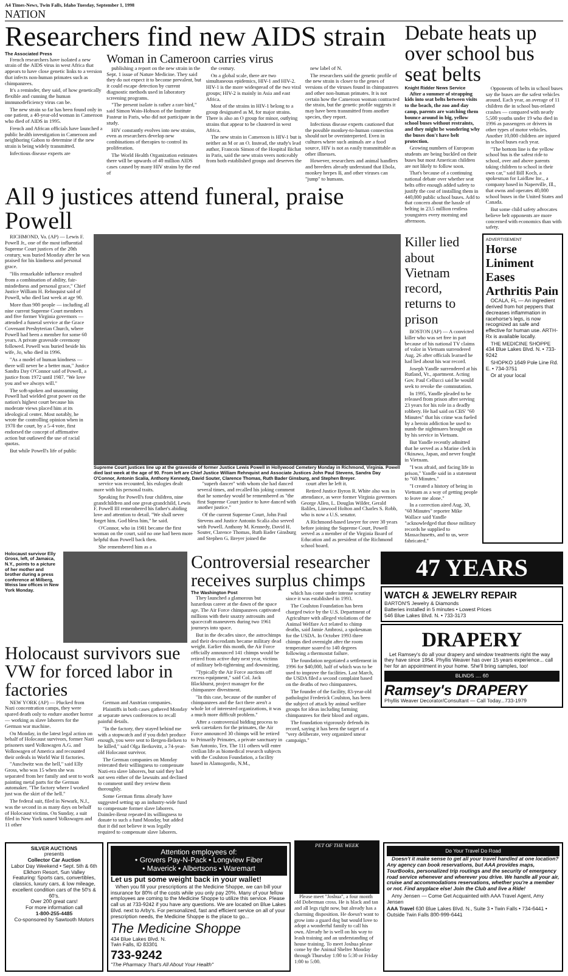A4 Times-News, Twin Falls, Idaho Tuesday, September 1, 1998
NATION
Researchers find new AIDS strain
The Associated Press
French researchers have isolated a new strain of the AIDS virus in west Africa that appears to have close genetic links to a version that infects non-human primates such as chimpanzees.
It's a reminder, they said, of how genetically flexible and cunning the human immunodeficiency virus can be.
The new strain so far has been found only in one patient, a 40-year-old woman in Cameroon who died of AIDS in 1995.
French and African officials have launched a public health investigation in Cameroon and neighboring Gabon to determine if the new strain is being widely transmitted.
Infectious disease experts are
Woman in Cameroon carries virus
publishing a report on the new strain in the Sept. 1 issue of Nature Medicine. They said they do not expect it to become prevalent, but it could escape detection by current diagnostic methods used in laboratory screening programs.
"The present isolate is rather a rare bird," said Simon Wain-Hobson of the Institute Pasteur in Paris, who did not participate in the study.
HIV constantly evolves into new strains, even as researchers develop new combinations of therapies to control its proliferation.
The World Health Organization estimates there will be upwards of 40 million AIDS cases caused by many HIV strains by the end of
the century.
On a global scale, there are two simultaneous epidemics, HIV-1 and HIV-2. HIV-1 is the more widespread of the two viral groups; HIV-2 is mainly in Asia and east Africa.
Most of the strains in HIV-1 belong to a group designated as M, for major strains. There is also an O group for minor, outlying strains that appear to be clustered in west Africa.
The new strain in Cameroon is HIV-1 but is neither an M or an O. Instead, the study's lead author, Francois Simon of the Hospital Bichat in Paris, said the new strain veers noticeably from both established groups and deserves the
new label of N.
The researchers said the genetic profile of the new strain is closer to the genes of versions of the viruses found in chimpanzees and other non-human primates. It is not certain how the Cameroon woman contracted the strain, but the genetic profile suggests it may have been transmitted from another species, they report.
Infectious disease experts cautioned that the possible monkey-to-human connection should not be overinterpreted. Even in cultures where such animals are a food source, HIV is not as easily transmittable as other illnesses.
However, researchers and animal handlers and breeders already understand that Ebola, monkey herpes B, and other viruses can "jump" to humans.
All 9 justices attend funeral, praise Powell
RICHMOND, Va. (AP) — Lewis F. Powell Jr., one of the most influential Supreme Court justices of the 20th century, was buried Monday after he was praised for his kindness and personal grace.
"His remarkable influence resulted from a combination of ability, fair-mindedness and personal grace," Chief Justice William H. Rehnquist said of Powell, who died last week at age 90.
More than 900 people — including all nine current Supreme Court members and five former Virginia governors — attended a funeral service at the Grace Covenant Presbyterian Church, where Powell had been a member for some 60 years. A private graveside ceremony followed. Powell was buried beside his wife, Jo, who died in 1996.
"As a model of human kindness — there will never be a better man," Justice Sandra Day O'Connor said of Powell, a justice from 1972 until 1987. "We love you and we always will."
The soft-spoken and unassuming Powell had wielded great power on the nation's highest court because his moderate views placed him at its ideological center. Most notably, he wrote the controlling opinion when in 1978 the court, by a 5-4 vote, first endorsed the concept of affirmative action but outlawed the use of racial quotas.
But while Powell's life of public
Supreme Court justices line up at the graveside of former Justice Lewis Powell in Hollywood Cemetery Monday in Richmond, Virginia. Powell died last week at the age of 90. From left are Chief Justice William Rehnquist and Associate Justices John Paul Stevens, Sandra Day O'Connor, Antonin Scalia, Anthony Kennedy, David Souter, Clarence Thomas, Ruth Bader Ginsburg, and Stephen Breyer.
service was recounted, his eulogies dealt more with his personal traits.
Speaking for Powell's four children, nine grandchildren and one great-grandchild, Lewis F. Powell III remembered his father's abiding love and attention to detail. "We shall never forget him. God bless him," he said.
O'Connor, who in 1981 became the first woman on the court, said no one had been more helpful than Powell back then.
She remembered him as a
"superb dancer" with whom she had danced several times, and recalled his joking comment that he someday would be remembered as "the first Supreme Court justice to have danced with another justice."
Of the current Supreme Court, John Paul Stevens and Justice Antonin Scalia also served with Powell. Anthony M. Kennedy, David H. Souter, Clarence Thomas, Ruth Bader Ginsburg and Stephen G. Breyer joined the
court after he left it.
Retired Justice Byron R. White also was in attendance, as were former Virginia governors George Allen, L. Douglas Wilder, Gerald Baliles, Linwood Holton and Charles S. Robb, who is now a U.S. senator.
A Richmond-based lawyer for over 30 years before joining the Supreme Court, Powell served as a member of the Virginia Board of Education and as president of the Richmond school board.
Debate heats up over school bus seat belts
Knight Ridder News Service
After a summer of strapping kids into seat belts between visits to the beach, the zoo and day camp, parents are watching them bounce around in big, yellow school buses without restraints, and they might be wondering why the buses don't have belt protection.
Growing numbers of European students are being buckled on their buses but most American children are not likely to follow soon.
That's because of a continuing national debate over whether seat belts offer enough added safety to justify the cost of installing them in 440,000 public school buses. Add to that concern about the hassle of belting in 23.5 million restless youngsters every morning and afternoon.
Opponents of belts in school buses say the buses are the safest vehicles around. Each year, an average of 11 children die in school bus-related crashes — compared with nearly 5,500 youths under 19 who died in 1996 as passengers or drivers in other types of motor vehicles. Another 10,000 children are injured in school buses each year.
"The bottom line is the yellow school bus is the safest ride to school, over and above parents taking children to school in their own car," said Bill Koch, a spokesman for Laidlaw Inc., a company based in Naperville, Ill., that owns and operates 40,000 school buses in the United States and Canada.
But some child safety advocates believe belt opponents are more concerned with economics than with safety.
Killer lied about Vietnam record, returns to prison
BOSTON (AP) — A convicted killer who was set free in part because of his national TV claims of valor in Vietnam surrendered Aug. 26 after officials learned he had lied about his war record.
Joseph Yandle surrendered at his Rutland, Vt., apartment. Acting Gov. Paul Cellucci said he would seek to revoke the commutation.
In 1995, Yandle pleaded to be released from prison after serving 23 years for his role in a deadly robbery. He had said on CBS' "60 Minutes" that his crime was fueled by a heroin addiction he used to numb the nightmares brought on by his service in Vietnam.
But Yandle recently admitted that he served as a Marine clerk in Okinawa, Japan, and never fought in Vietnam.
"I was afraid, and facing life in prison," Yandle said in a statement to "60 Minutes."
"I created a history of being in Vietnam as a way of getting people to leave me alone."
In a correction aired Aug. 30, "60 Minutes" reporter Mike Wallace said Yandle "acknowledged that those military records he supplied to Massachusetts, and to us, were fabricated."
ADVERTISEMENT
Horse Liniment Eases Arthritis Pain
OCALA, FL — An ingredient derived from hot peppers that decreases inflammation in racehorse's legs, is now recognized as safe and effective for human use. ARTH-Rx is available locally.
THE MEDICINE SHOPPE 434 Blue Lakes Blvd. N. • 733-9242
SHOPKO 1649 Pole Line Rd. E. • 734-3751
Or at your local
Holocaust survivor Elly Gross, left, of Jamaica, N.Y., points to a picture of her mother and brother during a press conference at Milberg, Weiss law offices in New York Monday.
Holocaust survivors sue VW for forced labor in factories
NEW YORK (AP) — Plucked from Nazi concentration camps, they were spared death only to endure another horror — working as slave laborers for the German war machine.
On Monday, in the latest legal action on behalf of Holocaust survivors, former Nazi prisoners sued Volkswagen A.G. and Volkswagen of America and recounted their ordeals in World War II factories.
"Auschwitz was the hell," said Elly Gross, who was 15 when she was separated from her family and sent to work painting metal parts for the German automaker. "The factory where I worked just was the skirt of the hell."
The federal suit, filed in Newark, N.J., was the second in as many days on behalf of Holocaust victims. On Sunday, a suit filed in New York named Volkswagen and 11 other
German and Austrian companies.
Plaintiffs in both cases gathered Monday at separate news conferences to recall painful details.
"In the factory, they stayed behind me with a stopwatch and if you didn't produce enough, you were sent to Bergen-Belsen to be killed," said Olga Berkovitz, a 74-year-old Holocaust survivor.
The German companies on Monday reiterated their willingness to compensate Nazi-era slave laborers, but said they had not seen either of the lawsuits and declined to comment until they review them thoroughly.
Some German firms already have suggested setting up an industry-wide fund to compensate former slave laborers. Daimler-Benz repeated its willingness to donate to such a fund Monday, but added that it did not believe it was legally required to compensate slave laborers.
Controversial researcher receives surplus chimps
The Washington Post
They launched a glamorous but hazardous career at the dawn of the space age. The Air Force chimpanzees captivated millions with their snazzy astrosuits and spacecraft maneuvers during two 1961 journeys into space.
But in the decades since, the astrochimps and their descendants became military dead weight. Earlier this month, the Air Force officially announced 141 chimps would be retired from active duty next year, victims of military belt-tightening and downsizing.
"Typically the Air Force auctions off excess equipment," said Col. Jack Blackhurst, project manager for the chimpanzee divestment.
"In this case, because of the number of chimpanzees and the fact there aren't a whole lot of interested organizations, it was a much more difficult problem."
After a controversial bidding process to seek caretakers for the primates, the Air Force announced 30 chimps will be retired to Primarily Primates, a private sanctuary in San Antonio, Tex. The 111 others will enter civilian life as biomedical research subjects with the Coulston Foundation, a facility based in Alamogordo, N.M.,
which has come under intense scrutiny since it was established in 1993.
The Coulston Foundation has been charged twice by the U.S. Department of Agriculture with alleged violations of the Animal Welfare Act related to chimp deaths, said Jamie Ambrosi, a spokesman for the USDA. In October 1993 three chimps died overnight after the room temperature soared to 140 degrees following a thermostat failure.
The foundation negotiated a settlement in 1996 for $40,000, half of which was to be used to improve the facilities. Last March, the USDA filed a second complaint based on the deaths of two chimpanzees.
The founder of the facility, 83-year-old pathologist Frederick Coulston, has been the subject of attack by animal welfare groups for ideas including farming chimpanzees for their blood and organs.
The foundation vigorously defends its record, saying it has been the target of a "very deliberate, very organized smear campaign."
47 YEARS
WATCH & JEWELRY REPAIR
BARTON'S Jewelry & Diamonds
Batteries installed in 5 minutes • Lowest Prices
546 Blue Lakes Blvd. N. • 733-3173
DRAPERY
Let Ramsey's do all your drapery and window treatments right the way they have since 1954. Phyllis Weaver has over 15 years experience... call her for an appointment in your home. She'll bring samples, too!
BLINDS .... 60
Ramsey's DRAPERY
Phyllis Weaver Decorator/Consultant — Call Today...733-1979
SILVER AUCTIONS
presents
Collector Car Auction
Labor Day Weekend • Sept. 5th & 6th
Elkhorn Resort, Sun Valley
Featuring: Sports cars, convertibles, classics, luxury cars, & low mileage, excellent condition cars of the 50's & 60's.
Over 200 great cars!
For more information call
1-800-255-4485
Co-sponsored by Sawtooth Motors
Attention employees of:
• Grovers Pay-N-Pack • Longview Fiber
• Maverick • Albertsons • Waremart
Let us put some weight back in your wallet!
When you fill your prescriptions at the Medicine Shoppe, we can bill your insurance for 80% of the costs while you only pay 20%. Many of your fellow employees are coming to the Medicine Shoppe to utilize this service. Please call us at 733-9242 if you have any questions. We are located on Blue Lakes Blvd. next to Arby's. For personalized, fast and efficient service on all of your prescription needs, the Medicine Shoppe is the place to go...
The Medicine Shoppe
434 Blue Lakes Blvd. N.
Twin Falls, ID 83301
733-9242
"The Pharmacy That's All About Your Health"
PET OF THE WEEK
Please meet "Joshua", a four month old Doberman cross. He is black and tan and all legs right now, but already has a charming disposition. He doesn't want to grow into a guard dog but would love to adopt a wonderful family to call his own. Already he is well on his way to leash training and an understanding of house training. To meet Joshua please come by the Animal Shelter Monday through Thursday 1:00 to 5:30 or Friday 1:00 to 5:00.
Do Your Travel Do Road
Doesn't it make sense to get all your travel handled at one location? Any agency can book reservations, but AAA provides maps, TourBooks, personalized trip routings and the security of emergency road service whenever and wherever you drive. We handle all your air, cruise and accommodations reservations, whether you're a member or not. Find anyplace else! Join the Club and live a Ride!
Amy Jensen — Come Get Acquainted with AAA Travel Agent, Amy Jensen
AAA Travel 630 Blue Lakes Blvd. N., Suite 3 • Twin Falls • 734-6441 • Outside Twin Falls 800-999-6441